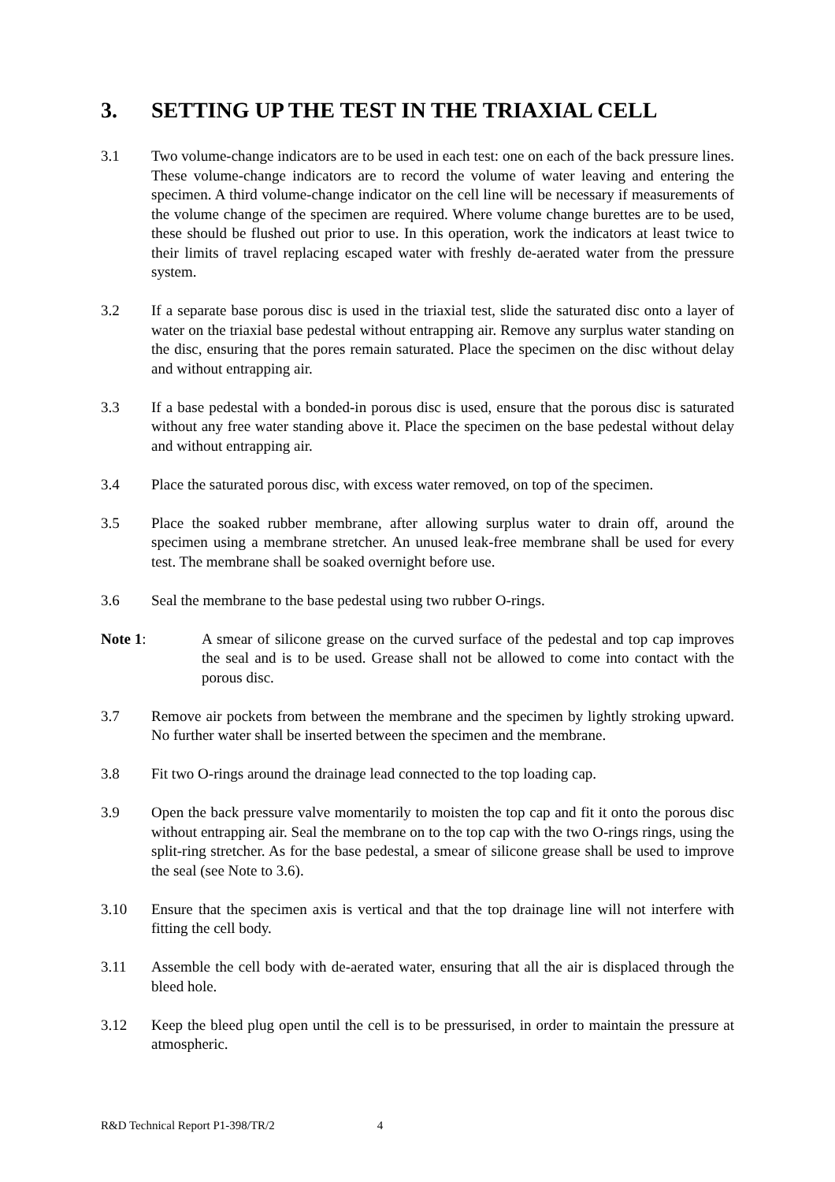3. SETTING UP THE TEST IN THE TRIAXIAL CELL
3.1 Two volume-change indicators are to be used in each test: one on each of the back pressure lines. These volume-change indicators are to record the volume of water leaving and entering the specimen. A third volume-change indicator on the cell line will be necessary if measurements of the volume change of the specimen are required. Where volume change burettes are to be used, these should be flushed out prior to use. In this operation, work the indicators at least twice to their limits of travel replacing escaped water with freshly de-aerated water from the pressure system.
3.2 If a separate base porous disc is used in the triaxial test, slide the saturated disc onto a layer of water on the triaxial base pedestal without entrapping air. Remove any surplus water standing on the disc, ensuring that the pores remain saturated. Place the specimen on the disc without delay and without entrapping air.
3.3 If a base pedestal with a bonded-in porous disc is used, ensure that the porous disc is saturated without any free water standing above it. Place the specimen on the base pedestal without delay and without entrapping air.
3.4 Place the saturated porous disc, with excess water removed, on top of the specimen.
3.5 Place the soaked rubber membrane, after allowing surplus water to drain off, around the specimen using a membrane stretcher. An unused leak-free membrane shall be used for every test. The membrane shall be soaked overnight before use.
3.6 Seal the membrane to the base pedestal using two rubber O-rings.
Note 1: A smear of silicone grease on the curved surface of the pedestal and top cap improves the seal and is to be used. Grease shall not be allowed to come into contact with the porous disc.
3.7 Remove air pockets from between the membrane and the specimen by lightly stroking upward. No further water shall be inserted between the specimen and the membrane.
3.8 Fit two O-rings around the drainage lead connected to the top loading cap.
3.9 Open the back pressure valve momentarily to moisten the top cap and fit it onto the porous disc without entrapping air. Seal the membrane on to the top cap with the two O-rings rings, using the split-ring stretcher. As for the base pedestal, a smear of silicone grease shall be used to improve the seal (see Note to 3.6).
3.10 Ensure that the specimen axis is vertical and that the top drainage line will not interfere with fitting the cell body.
3.11 Assemble the cell body with de-aerated water, ensuring that all the air is displaced through the bleed hole.
3.12 Keep the bleed plug open until the cell is to be pressurised, in order to maintain the pressure at atmospheric.
R&D Technical Report P1-398/TR/2 4